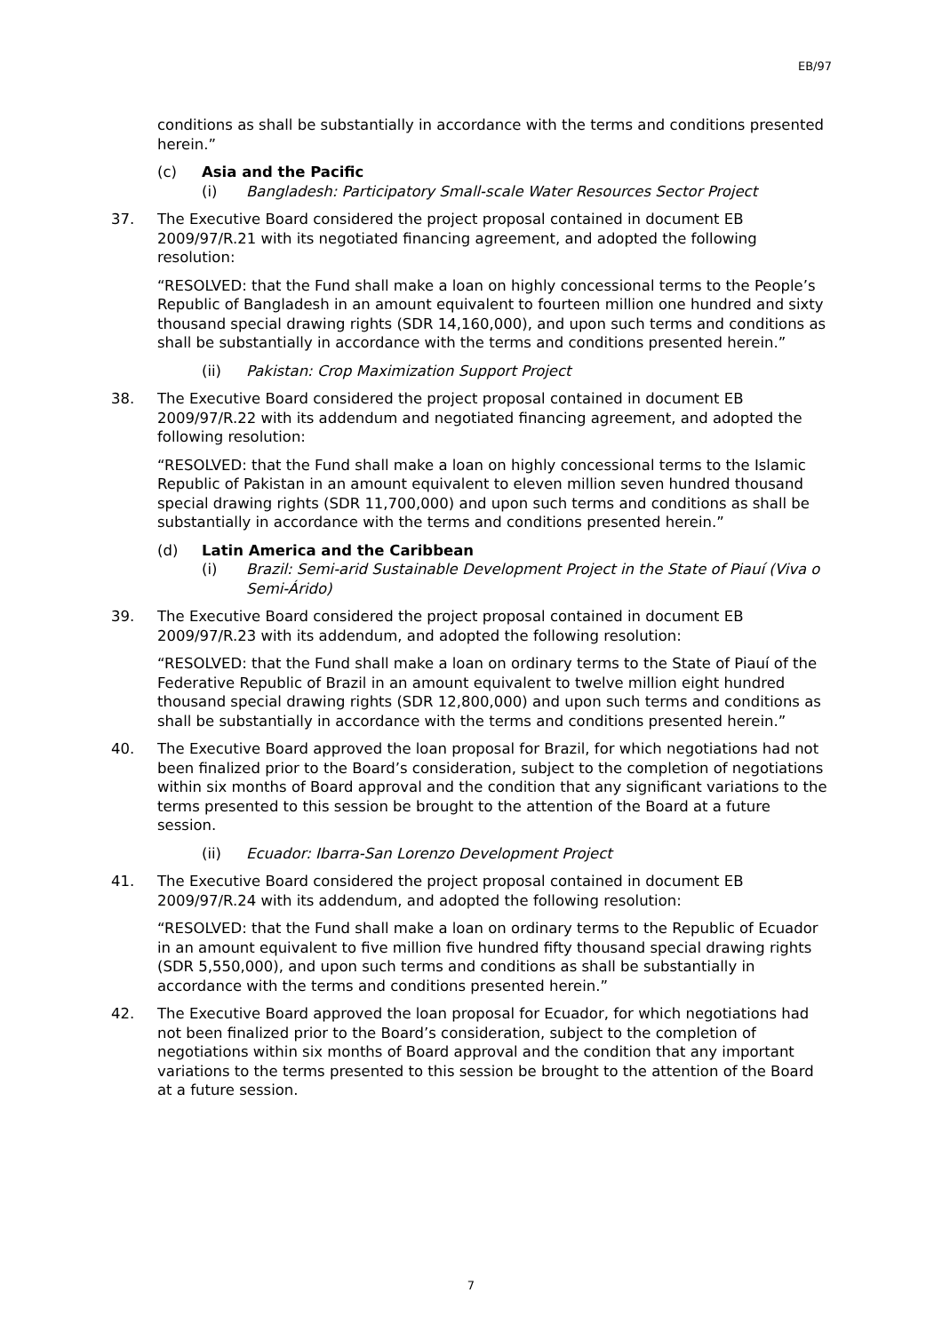EB/97
conditions as shall be substantially in accordance with the terms and conditions presented herein.”
(c) Asia and the Pacific
(i) Bangladesh: Participatory Small-scale Water Resources Sector Project
37. The Executive Board considered the project proposal contained in document EB 2009/97/R.21 with its negotiated financing agreement, and adopted the following resolution:
“RESOLVED: that the Fund shall make a loan on highly concessional terms to the People’s Republic of Bangladesh in an amount equivalent to fourteen million one hundred and sixty thousand special drawing rights (SDR 14,160,000), and upon such terms and conditions as shall be substantially in accordance with the terms and conditions presented herein.”
(ii) Pakistan: Crop Maximization Support Project
38. The Executive Board considered the project proposal contained in document EB 2009/97/R.22 with its addendum and negotiated financing agreement, and adopted the following resolution:
“RESOLVED: that the Fund shall make a loan on highly concessional terms to the Islamic Republic of Pakistan in an amount equivalent to eleven million seven hundred thousand special drawing rights (SDR 11,700,000) and upon such terms and conditions as shall be substantially in accordance with the terms and conditions presented herein.”
(d) Latin America and the Caribbean
(i) Brazil: Semi-arid Sustainable Development Project in the State of Piauí (Viva o Semi-Árido)
39. The Executive Board considered the project proposal contained in document EB 2009/97/R.23 with its addendum, and adopted the following resolution:
“RESOLVED: that the Fund shall make a loan on ordinary terms to the State of Piauí of the Federative Republic of Brazil in an amount equivalent to twelve million eight hundred thousand special drawing rights (SDR 12,800,000) and upon such terms and conditions as shall be substantially in accordance with the terms and conditions presented herein.”
40. The Executive Board approved the loan proposal for Brazil, for which negotiations had not been finalized prior to the Board’s consideration, subject to the completion of negotiations within six months of Board approval and the condition that any significant variations to the terms presented to this session be brought to the attention of the Board at a future session.
(ii) Ecuador: Ibarra-San Lorenzo Development Project
41. The Executive Board considered the project proposal contained in document EB 2009/97/R.24 with its addendum, and adopted the following resolution:
“RESOLVED: that the Fund shall make a loan on ordinary terms to the Republic of Ecuador in an amount equivalent to five million five hundred fifty thousand special drawing rights (SDR 5,550,000), and upon such terms and conditions as shall be substantially in accordance with the terms and conditions presented herein.”
42. The Executive Board approved the loan proposal for Ecuador, for which negotiations had not been finalized prior to the Board’s consideration, subject to the completion of negotiations within six months of Board approval and the condition that any important variations to the terms presented to this session be brought to the attention of the Board at a future session.
7